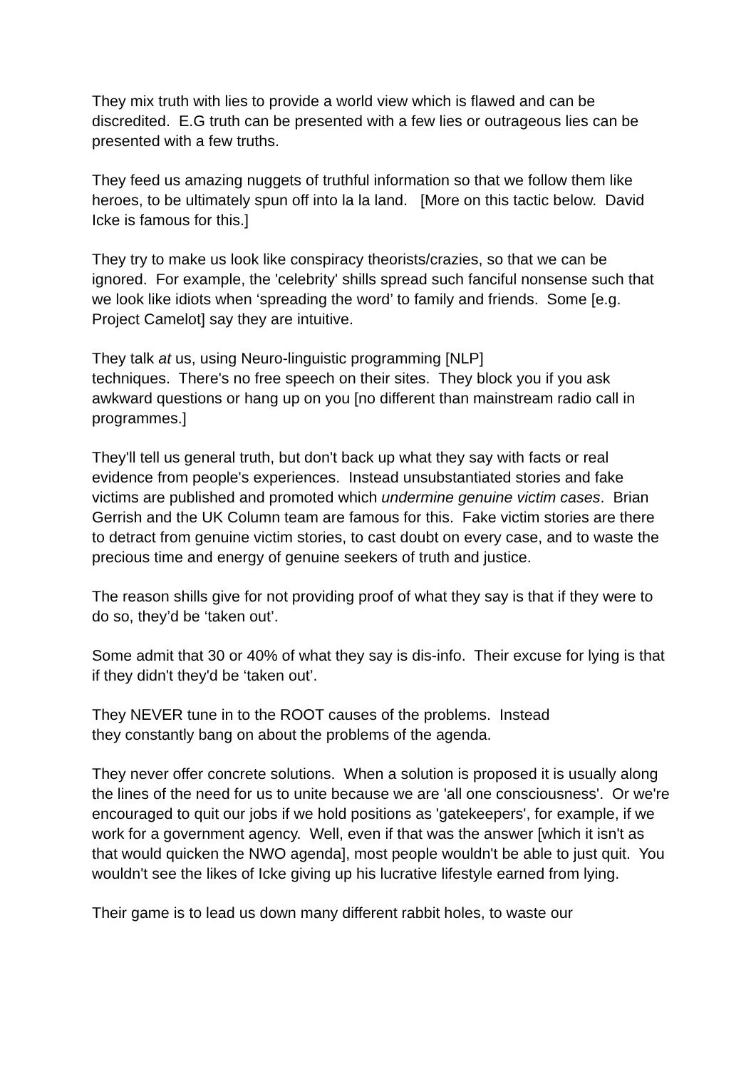They mix truth with lies to provide a world view which is flawed and can be discredited. E.G truth can be presented with a few lies or outrageous lies can be presented with a few truths.
They feed us amazing nuggets of truthful information so that we follow them like heroes, to be ultimately spun off into la la land. [More on this tactic below. David Icke is famous for this.]
They try to make us look like conspiracy theorists/crazies, so that we can be ignored. For example, the 'celebrity' shills spread such fanciful nonsense such that we look like idiots when ‘spreading the word’ to family and friends. Some [e.g. Project Camelot] say they are intuitive.
They talk at us, using Neuro-linguistic programming [NLP]
techniques. There's no free speech on their sites. They block you if you ask awkward questions or hang up on you [no different than mainstream radio call in programmes.]
They'll tell us general truth, but don't back up what they say with facts or real evidence from people's experiences. Instead unsubstantiated stories and fake victims are published and promoted which undermine genuine victim cases. Brian Gerrish and the UK Column team are famous for this. Fake victim stories are there to detract from genuine victim stories, to cast doubt on every case, and to waste the precious time and energy of genuine seekers of truth and justice.
The reason shills give for not providing proof of what they say is that if they were to do so, they’d be ‘taken out’.
Some admit that 30 or 40% of what they say is dis-info. Their excuse for lying is that if they didn't they'd be ‘taken out’.
They NEVER tune in to the ROOT causes of the problems. Instead
they constantly bang on about the problems of the agenda.
They never offer concrete solutions. When a solution is proposed it is usually along the lines of the need for us to unite because we are 'all one consciousness'. Or we're encouraged to quit our jobs if we hold positions as 'gatekeepers', for example, if we work for a government agency. Well, even if that was the answer [which it isn't as that would quicken the NWO agenda], most people wouldn't be able to just quit. You wouldn't see the likes of Icke giving up his lucrative lifestyle earned from lying.
Their game is to lead us down many different rabbit holes, to waste our